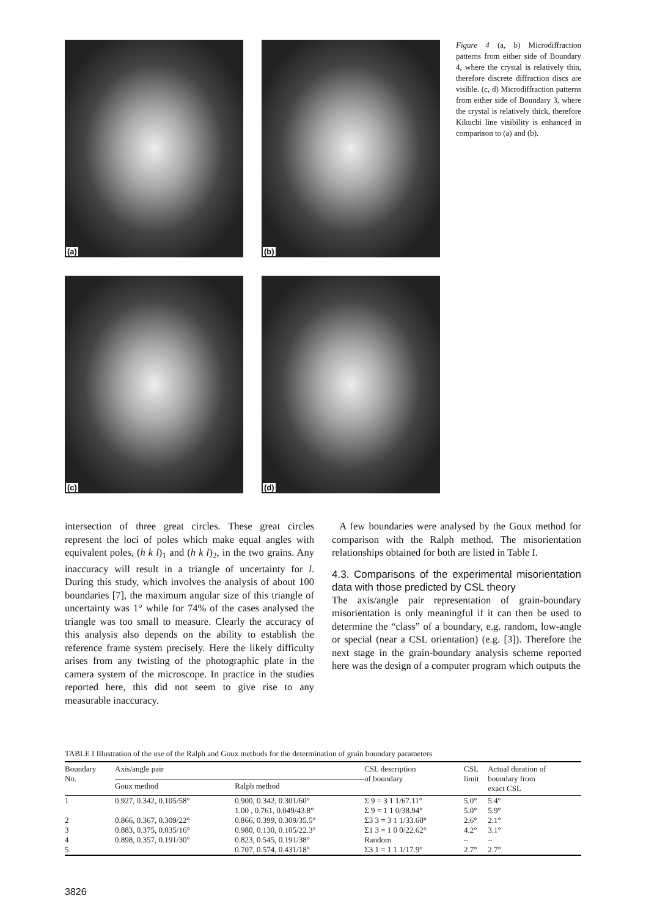(a)
(b)
(c)
(d)
Figure 4 (a, b) Microdiffraction patterns from either side of Boundary 4, where the crystal is relatively thin, therefore discrete diffraction discs are visible. (c, d) Microdiffraction patterns from either side of Boundary 3, where the crystal is relatively thick, therefore Kikuchi line visibility is enhanced in comparison to (a) and (b).
intersection of three great circles. These great circles represent the loci of poles which make equal angles with equivalent poles, (h k l)<sub>1</sub> and (h k l)<sub>2</sub>, in the two grains. Any inaccuracy will result in a triangle of uncertainty for l. During this study, which involves the analysis of about 100 boundaries [7], the maximum angular size of this triangle of uncertainty was 1° while for 74% of the cases analysed the triangle was too small to measure. Clearly the accuracy of this analysis also depends on the ability to establish the reference frame system precisely. Here the likely difficulty arises from any twisting of the photographic plate in the camera system of the microscope. In practice in the studies reported here, this did not seem to give rise to any measurable inaccuracy.
A few boundaries were analysed by the Goux method for comparison with the Ralph method. The misorientation relationships obtained for both are listed in Table I.
4.3. Comparisons of the experimental misorientation data with those predicted by CSL theory
The axis/angle pair representation of grain-boundary misorientation is only meaningful if it can then be used to determine the “class” of a boundary, e.g. random, low-angle or special (near a CSL orientation) (e.g. [3]). Therefore the next stage in the grain-boundary analysis scheme reported here was the design of a computer program which outputs the
TABLE I Illustration of the use of the Ralph and Goux methods for the determination of grain boundary parameters
| Boundary No. | Axis/angle pair | | CSL description of boundary | CSL limit | Actual duration of boundary from exact CSL |
| --- | --- | --- | --- | --- | --- |
| | Goux method | Ralph method | | | |
| 1 | 0.927, 0.342, 0.105/58° | 0.900, 0.342, 0.301/60° | Σ 9 = 3 1 1/67.11° | 5.0° | 5.4° |
| | | 1.00 , 0.761, 0.049/43.8° | Σ 9 = 1 1 0/38.94° | 5.0° | 5.9° |
| 2 | 0.866, 0.367, 0.309/22° | 0.866, 0.399, 0.309/35.5° | Σ3 3 = 3 1 1/33.60° | 2.6° | 2.1° |
| 3 | 0.883, 0.375, 0.035/16° | 0.980, 0.130, 0.105/22.3° | Σ1 3 = 1 0 0/22.62° | 4.2° | 3.1° |
| 4 | 0.898, 0.357, 0.191/30° | 0.823, 0.545, 0.191/38° | Random | – | – |
| 5 | | 0.707, 0.574, 0.431/18° | Σ3 1 = 1 1 1/17.9° | 2.7° | 2.7° |
3826